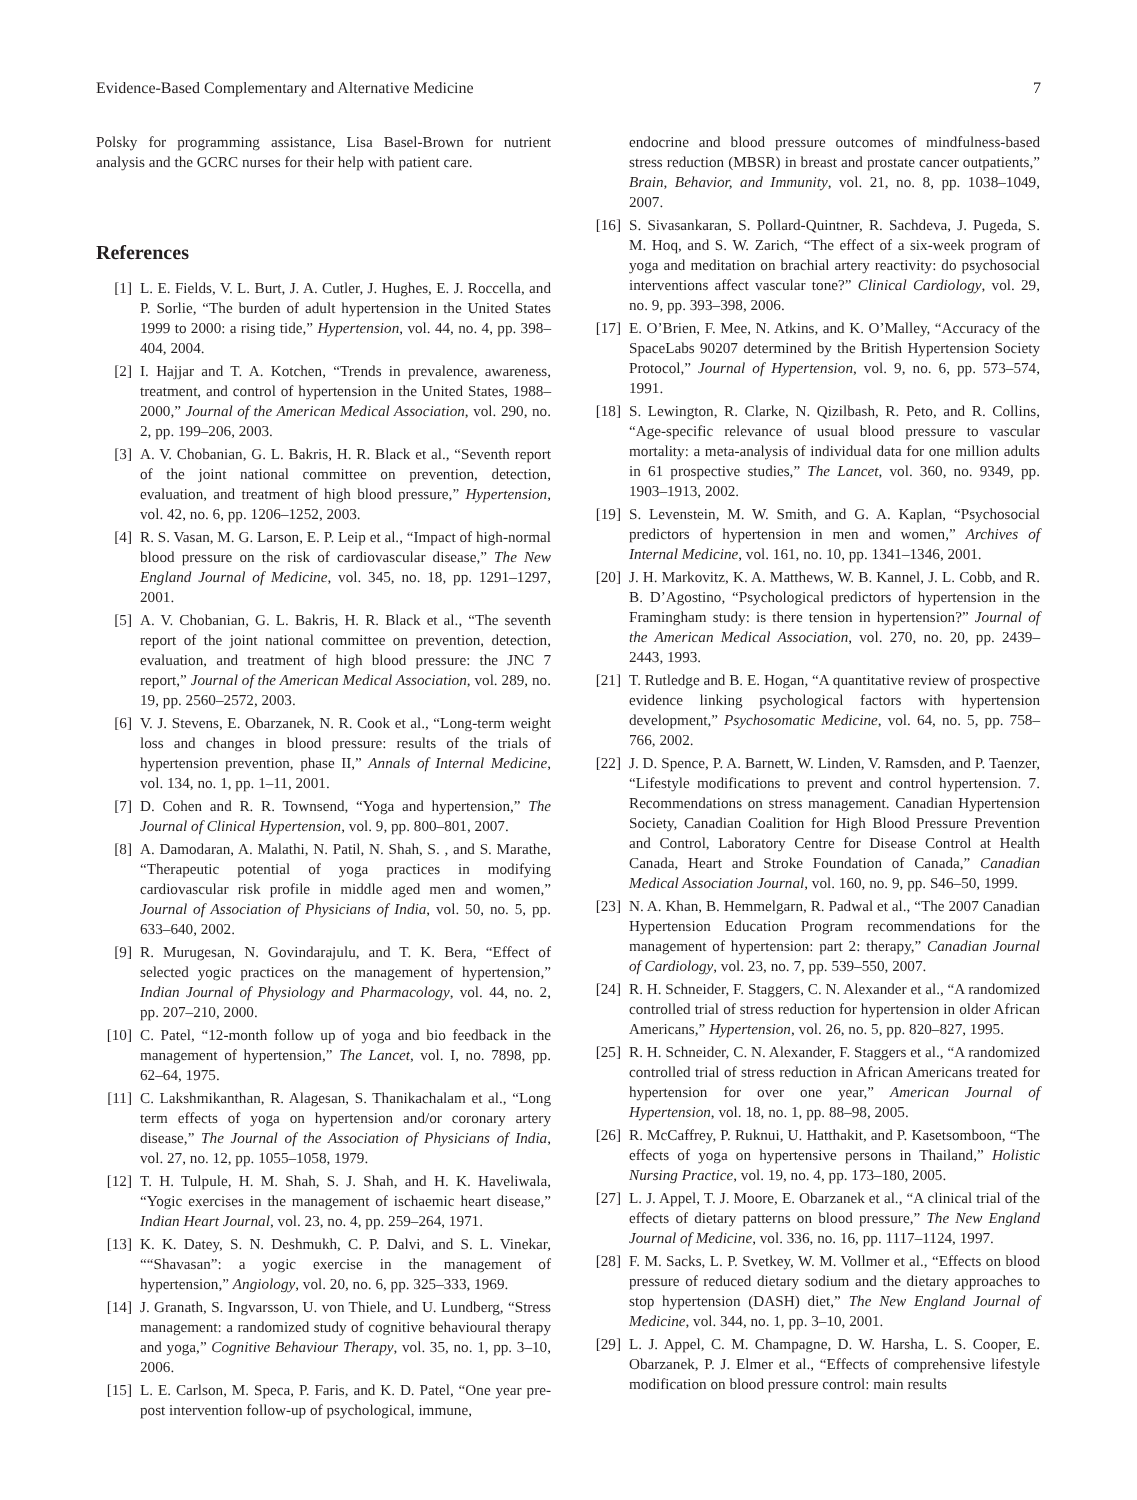Evidence-Based Complementary and Alternative Medicine 7
Polsky for programming assistance, Lisa Basel-Brown for nutrient analysis and the GCRC nurses for their help with patient care.
References
[1] L. E. Fields, V. L. Burt, J. A. Cutler, J. Hughes, E. J. Roccella, and P. Sorlie, “The burden of adult hypertension in the United States 1999 to 2000: a rising tide,” Hypertension, vol. 44, no. 4, pp. 398–404, 2004.
[2] I. Hajjar and T. A. Kotchen, “Trends in prevalence, awareness, treatment, and control of hypertension in the United States, 1988–2000,” Journal of the American Medical Association, vol. 290, no. 2, pp. 199–206, 2003.
[3] A. V. Chobanian, G. L. Bakris, H. R. Black et al., “Seventh report of the joint national committee on prevention, detection, evaluation, and treatment of high blood pressure,” Hypertension, vol. 42, no. 6, pp. 1206–1252, 2003.
[4] R. S. Vasan, M. G. Larson, E. P. Leip et al., “Impact of high-normal blood pressure on the risk of cardiovascular disease,” The New England Journal of Medicine, vol. 345, no. 18, pp. 1291–1297, 2001.
[5] A. V. Chobanian, G. L. Bakris, H. R. Black et al., “The seventh report of the joint national committee on prevention, detection, evaluation, and treatment of high blood pressure: the JNC 7 report,” Journal of the American Medical Association, vol. 289, no. 19, pp. 2560–2572, 2003.
[6] V. J. Stevens, E. Obarzanek, N. R. Cook et al., “Long-term weight loss and changes in blood pressure: results of the trials of hypertension prevention, phase II,” Annals of Internal Medicine, vol. 134, no. 1, pp. 1–11, 2001.
[7] D. Cohen and R. R. Townsend, “Yoga and hypertension,” The Journal of Clinical Hypertension, vol. 9, pp. 800–801, 2007.
[8] A. Damodaran, A. Malathi, N. Patil, N. Shah, S. , and S. Marathe, “Therapeutic potential of yoga practices in modifying cardiovascular risk profile in middle aged men and women,” Journal of Association of Physicians of India, vol. 50, no. 5, pp. 633–640, 2002.
[9] R. Murugesan, N. Govindarajulu, and T. K. Bera, “Effect of selected yogic practices on the management of hypertension,” Indian Journal of Physiology and Pharmacology, vol. 44, no. 2, pp. 207–210, 2000.
[10] C. Patel, “12-month follow up of yoga and bio feedback in the management of hypertension,” The Lancet, vol. I, no. 7898, pp. 62–64, 1975.
[11] C. Lakshmikanthan, R. Alagesan, S. Thanikachalam et al., “Long term effects of yoga on hypertension and/or coronary artery disease,” The Journal of the Association of Physicians of India, vol. 27, no. 12, pp. 1055–1058, 1979.
[12] T. H. Tulpule, H. M. Shah, S. J. Shah, and H. K. Haveliwala, “Yogic exercises in the management of ischaemic heart disease,” Indian Heart Journal, vol. 23, no. 4, pp. 259–264, 1971.
[13] K. K. Datey, S. N. Deshmukh, C. P. Dalvi, and S. L. Vinekar, ““Shavasan”: a yogic exercise in the management of hypertension,” Angiology, vol. 20, no. 6, pp. 325–333, 1969.
[14] J. Granath, S. Ingvarsson, U. von Thiele, and U. Lundberg, “Stress management: a randomized study of cognitive behavioural therapy and yoga,” Cognitive Behaviour Therapy, vol. 35, no. 1, pp. 3–10, 2006.
[15] L. E. Carlson, M. Speca, P. Faris, and K. D. Patel, “One year pre-post intervention follow-up of psychological, immune,
endocrine and blood pressure outcomes of mindfulness-based stress reduction (MBSR) in breast and prostate cancer outpatients,” Brain, Behavior, and Immunity, vol. 21, no. 8, pp. 1038–1049, 2007.
[16] S. Sivasankaran, S. Pollard-Quintner, R. Sachdeva, J. Pugeda, S. M. Hoq, and S. W. Zarich, “The effect of a six-week program of yoga and meditation on brachial artery reactivity: do psychosocial interventions affect vascular tone?” Clinical Cardiology, vol. 29, no. 9, pp. 393–398, 2006.
[17] E. O’Brien, F. Mee, N. Atkins, and K. O’Malley, “Accuracy of the SpaceLabs 90207 determined by the British Hypertension Society Protocol,” Journal of Hypertension, vol. 9, no. 6, pp. 573–574, 1991.
[18] S. Lewington, R. Clarke, N. Qizilbash, R. Peto, and R. Collins, “Age-specific relevance of usual blood pressure to vascular mortality: a meta-analysis of individual data for one million adults in 61 prospective studies,” The Lancet, vol. 360, no. 9349, pp. 1903–1913, 2002.
[19] S. Levenstein, M. W. Smith, and G. A. Kaplan, “Psychosocial predictors of hypertension in men and women,” Archives of Internal Medicine, vol. 161, no. 10, pp. 1341–1346, 2001.
[20] J. H. Markovitz, K. A. Matthews, W. B. Kannel, J. L. Cobb, and R. B. D’Agostino, “Psychological predictors of hypertension in the Framingham study: is there tension in hypertension?” Journal of the American Medical Association, vol. 270, no. 20, pp. 2439–2443, 1993.
[21] T. Rutledge and B. E. Hogan, “A quantitative review of prospective evidence linking psychological factors with hypertension development,” Psychosomatic Medicine, vol. 64, no. 5, pp. 758–766, 2002.
[22] J. D. Spence, P. A. Barnett, W. Linden, V. Ramsden, and P. Taenzer, “Lifestyle modifications to prevent and control hypertension. 7. Recommendations on stress management. Canadian Hypertension Society, Canadian Coalition for High Blood Pressure Prevention and Control, Laboratory Centre for Disease Control at Health Canada, Heart and Stroke Foundation of Canada,” Canadian Medical Association Journal, vol. 160, no. 9, pp. S46–50, 1999.
[23] N. A. Khan, B. Hemmelgarn, R. Padwal et al., “The 2007 Canadian Hypertension Education Program recommendations for the management of hypertension: part 2: therapy,” Canadian Journal of Cardiology, vol. 23, no. 7, pp. 539–550, 2007.
[24] R. H. Schneider, F. Staggers, C. N. Alexander et al., “A randomized controlled trial of stress reduction for hypertension in older African Americans,” Hypertension, vol. 26, no. 5, pp. 820–827, 1995.
[25] R. H. Schneider, C. N. Alexander, F. Staggers et al., “A randomized controlled trial of stress reduction in African Americans treated for hypertension for over one year,” American Journal of Hypertension, vol. 18, no. 1, pp. 88–98, 2005.
[26] R. McCaffrey, P. Ruknui, U. Hatthakit, and P. Kasetsomboon, “The effects of yoga on hypertensive persons in Thailand,” Holistic Nursing Practice, vol. 19, no. 4, pp. 173–180, 2005.
[27] L. J. Appel, T. J. Moore, E. Obarzanek et al., “A clinical trial of the effects of dietary patterns on blood pressure,” The New England Journal of Medicine, vol. 336, no. 16, pp. 1117–1124, 1997.
[28] F. M. Sacks, L. P. Svetkey, W. M. Vollmer et al., “Effects on blood pressure of reduced dietary sodium and the dietary approaches to stop hypertension (DASH) diet,” The New England Journal of Medicine, vol. 344, no. 1, pp. 3–10, 2001.
[29] L. J. Appel, C. M. Champagne, D. W. Harsha, L. S. Cooper, E. Obarzanek, P. J. Elmer et al., “Effects of comprehensive lifestyle modification on blood pressure control: main results